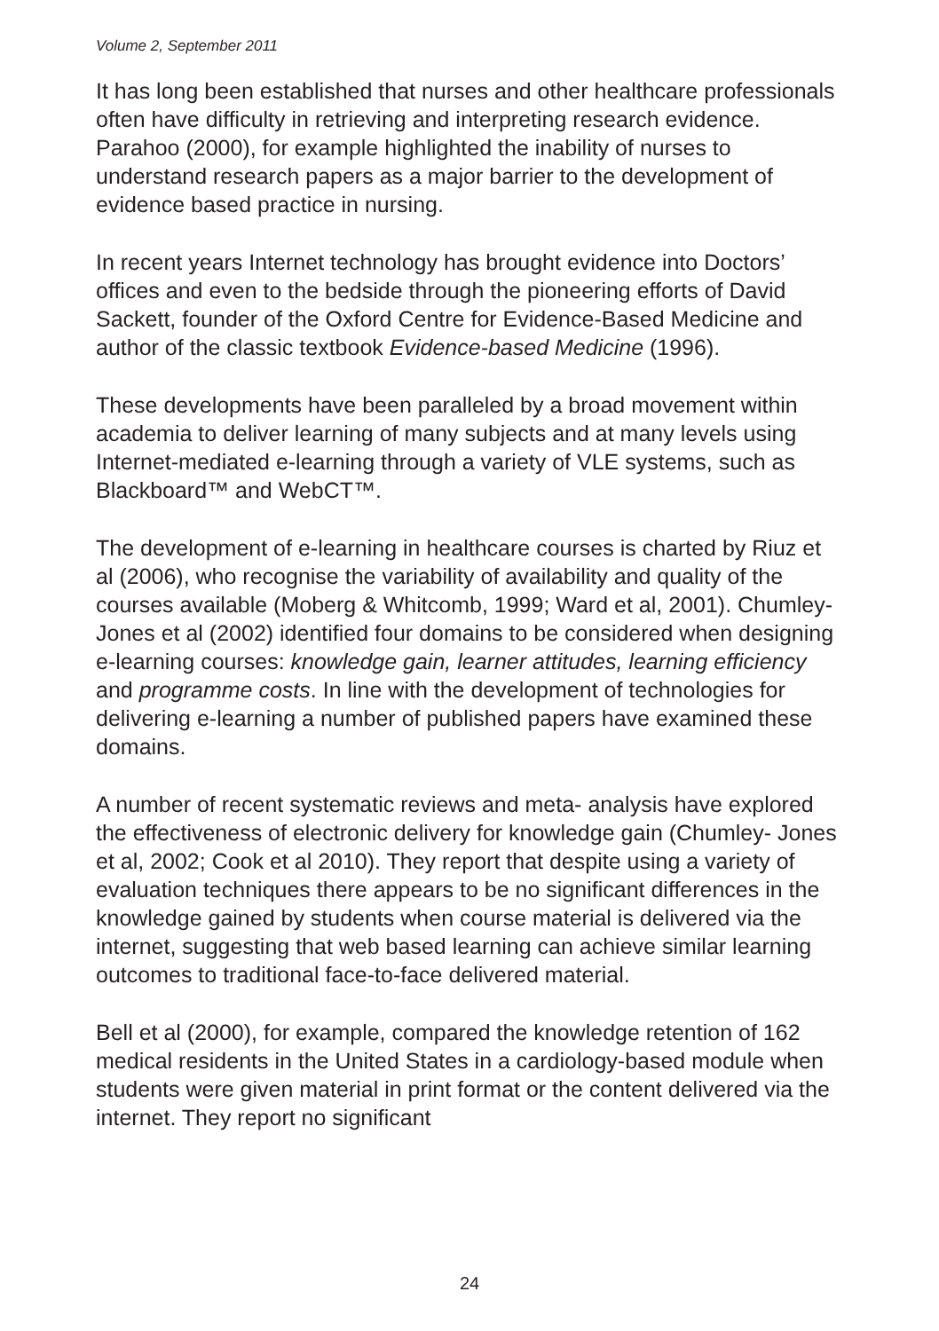Volume 2, September 2011
It has long been established that nurses and other healthcare professionals often have difficulty in retrieving and interpreting research evidence. Parahoo (2000), for example highlighted the inability of nurses to understand research papers as a major barrier to the development of evidence based practice in nursing.
In recent years Internet technology has brought evidence into Doctors’ offices and even to the bedside through the pioneering efforts of David Sackett, founder of the Oxford Centre for Evidence-Based Medicine and author of the classic textbook Evidence-based Medicine (1996).
These developments have been paralleled by a broad movement within academia to deliver learning of many subjects and at many levels using Internet-mediated e-learning through a variety of VLE systems, such as Blackboard™ and WebCT™.
The development of e-learning in healthcare courses is charted by Riuz et al (2006), who recognise the variability of availability and quality of the courses available (Moberg & Whitcomb, 1999; Ward et al, 2001). Chumley- Jones et al (2002) identified four domains to be considered when designing e-learning courses: knowledge gain, learner attitudes, learning efficiency and programme costs. In line with the development of technologies for delivering e-learning a number of published papers have examined these domains.
A number of recent systematic reviews and meta- analysis have explored the effectiveness of electronic delivery for knowledge gain (Chumley- Jones et al, 2002; Cook et al 2010). They report that despite using a variety of evaluation techniques there appears to be no significant differences in the knowledge gained by students when course material is delivered via the internet, suggesting that web based learning can achieve similar learning outcomes to traditional face-to-face delivered material.
Bell et al (2000), for example, compared the knowledge retention of 162 medical residents in the United States in a cardiology-based module when students were given material in print format or the content delivered via the internet. They report no significant
24